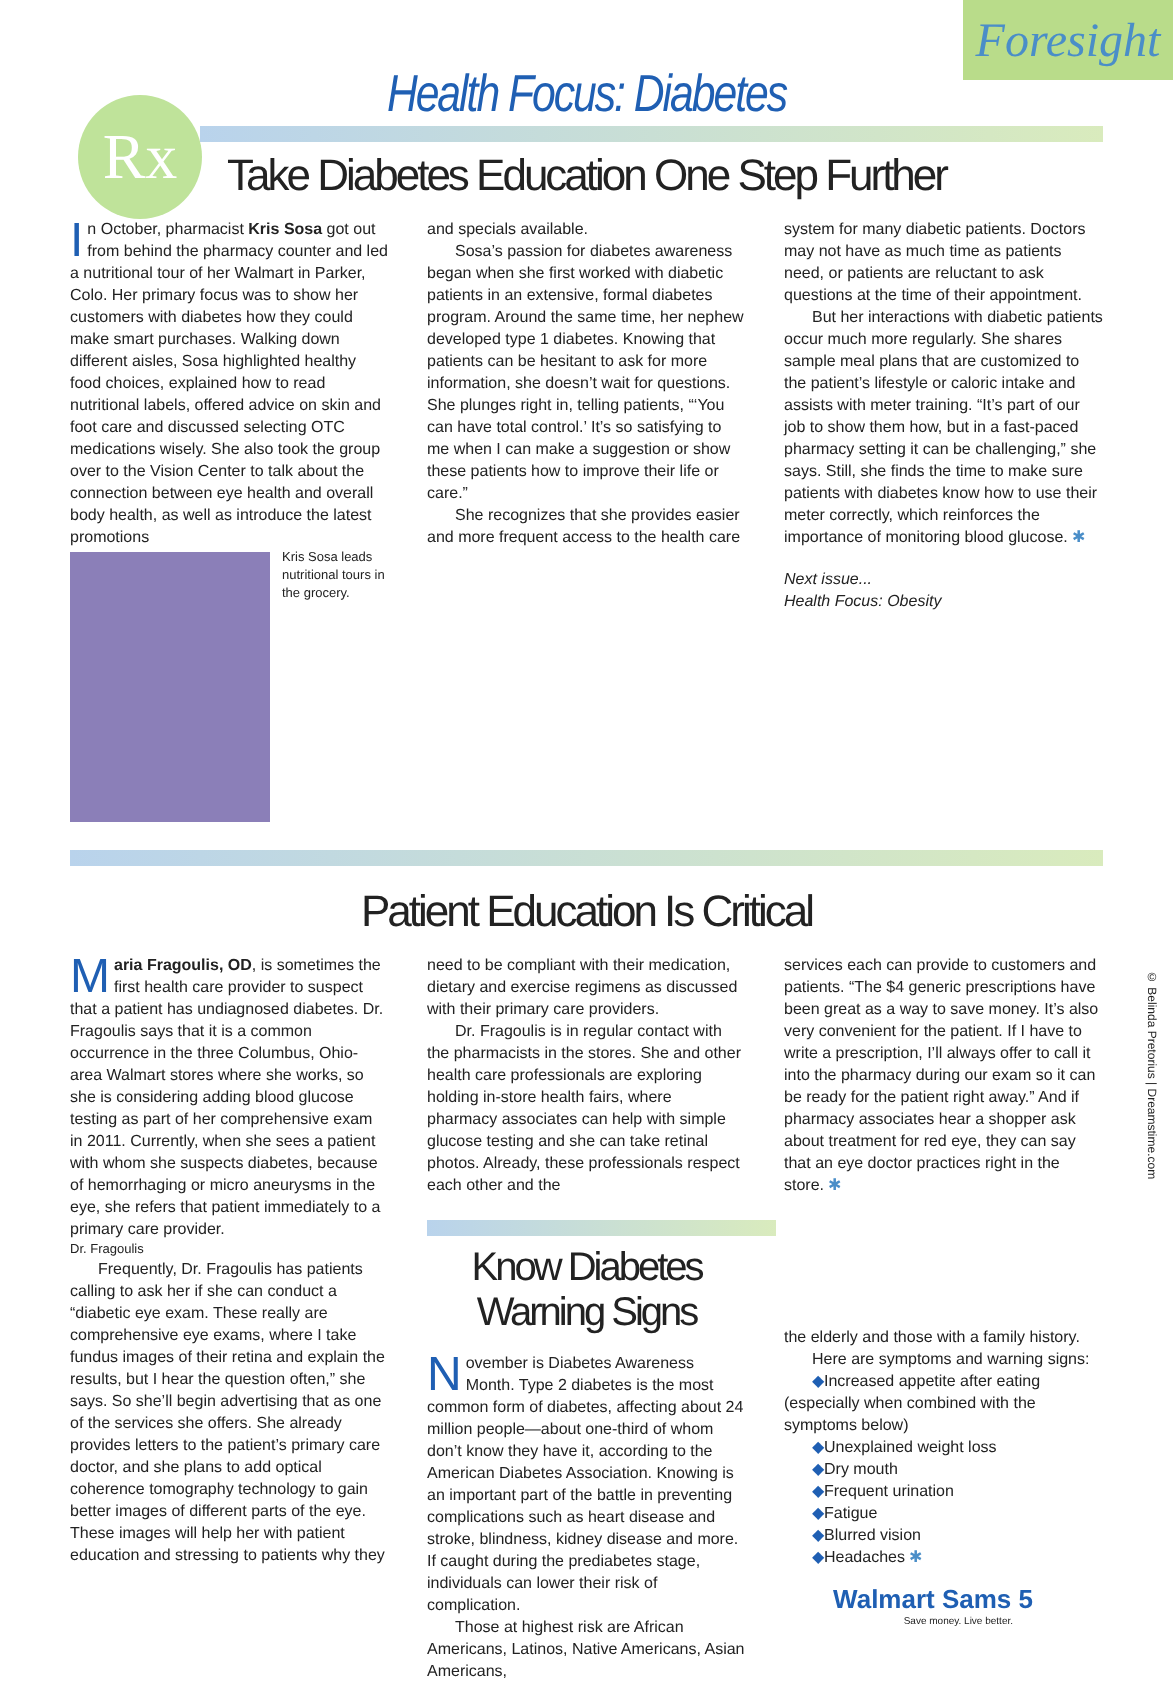Foresight
Rx
Health Focus: Diabetes
Take Diabetes Education One Step Further
In October, pharmacist Kris Sosa got out from behind the pharmacy counter and led a nutritional tour of her Walmart in Parker, Colo. Her primary focus was to show her customers with diabetes how they could make smart purchases. Walking down different aisles, Sosa highlighted healthy food choices, explained how to read nutritional labels, offered advice on skin and foot care and discussed selecting OTC medications wisely. She also took the group over to the Vision Center to talk about the connection between eye health and overall body health, as well as introduce the latest promotions
Kris Sosa leads nutritional tours in the grocery.
and specials available.
Sosa’s passion for diabetes awareness began when she first worked with diabetic patients in an extensive, formal diabetes program. Around the same time, her nephew developed type 1 diabetes. Knowing that patients can be hesitant to ask for more information, she doesn’t wait for questions. She plunges right in, telling patients, “‘You can have total control.’ It’s so satisfying to me when I can make a suggestion or show these patients how to improve their life or care.”
She recognizes that she provides easier and more frequent access to the health care
system for many diabetic patients. Doctors may not have as much time as patients need, or patients are reluctant to ask questions at the time of their appointment.
But her interactions with diabetic patients occur much more regularly. She shares sample meal plans that are customized to the patient’s lifestyle or caloric intake and assists with meter training. “It’s part of our job to show them how, but in a fast-paced pharmacy setting it can be challenging,” she says. Still, she finds the time to make sure patients with diabetes know how to use their meter correctly, which reinforces the importance of monitoring blood glucose. ✱
Next issue...
Health Focus: Obesity
Patient Education Is Critical
Maria Fragoulis, OD, is sometimes the first health care provider to suspect that a patient has undiagnosed diabetes. Dr. Fragoulis says that it is a common occurrence in the three Columbus, Ohio-area Walmart stores where she works, so she is considering adding blood glucose testing as part of her comprehensive exam in 2011. Currently, when she sees a patient with whom she suspects diabetes, because of hemorrhaging or micro aneurysms in the eye, she refers that patient immediately to a primary care provider.
Dr. Fragoulis
Frequently, Dr. Fragoulis has patients calling to ask her if she can conduct a “diabetic eye exam. These really are comprehensive eye exams, where I take fundus images of their retina and explain the results, but I hear the question often,” she says. So she’ll begin advertising that as one of the services she offers. She already provides letters to the patient’s primary care doctor, and she plans to add optical coherence tomography technology to gain better images of different parts of the eye. These images will help her with patient education and stressing to patients why they
need to be compliant with their medication, dietary and exercise regimens as discussed with their primary care providers.
Dr. Fragoulis is in regular contact with the pharmacists in the stores. She and other health care professionals are exploring holding in-store health fairs, where pharmacy associates can help with simple glucose testing and she can take retinal photos. Already, these professionals respect each other and the
Know Diabetes Warning Signs
November is Diabetes Awareness Month. Type 2 diabetes is the most common form of diabetes, affecting about 24 million people—about one-third of whom don’t know they have it, according to the American Diabetes Association. Knowing is an important part of the battle in preventing complications such as heart disease and stroke, blindness, kidney disease and more. If caught during the prediabetes stage, individuals can lower their risk of complication.
Those at highest risk are African Americans, Latinos, Native Americans, Asian Americans,
services each can provide to customers and patients. “The $4 generic prescriptions have been great as a way to save money. It’s also very convenient for the patient. If I have to write a prescription, I’ll always offer to call it into the pharmacy during our exam so it can be ready for the patient right away.” And if pharmacy associates hear a shopper ask about treatment for red eye, they can say that an eye doctor practices right in the store. ✱
the elderly and those with a family history.
Here are symptoms and warning signs:
◆Increased appetite after eating (especially when combined with the symptoms below)
◆Unexplained weight loss
◆Dry mouth
◆Frequent urination
◆Fatigue
◆Blurred vision
◆Headaches ✱
Walmart Sams 5
Save money. Live better.
© Belinda Pretorius | Dreamstime.com